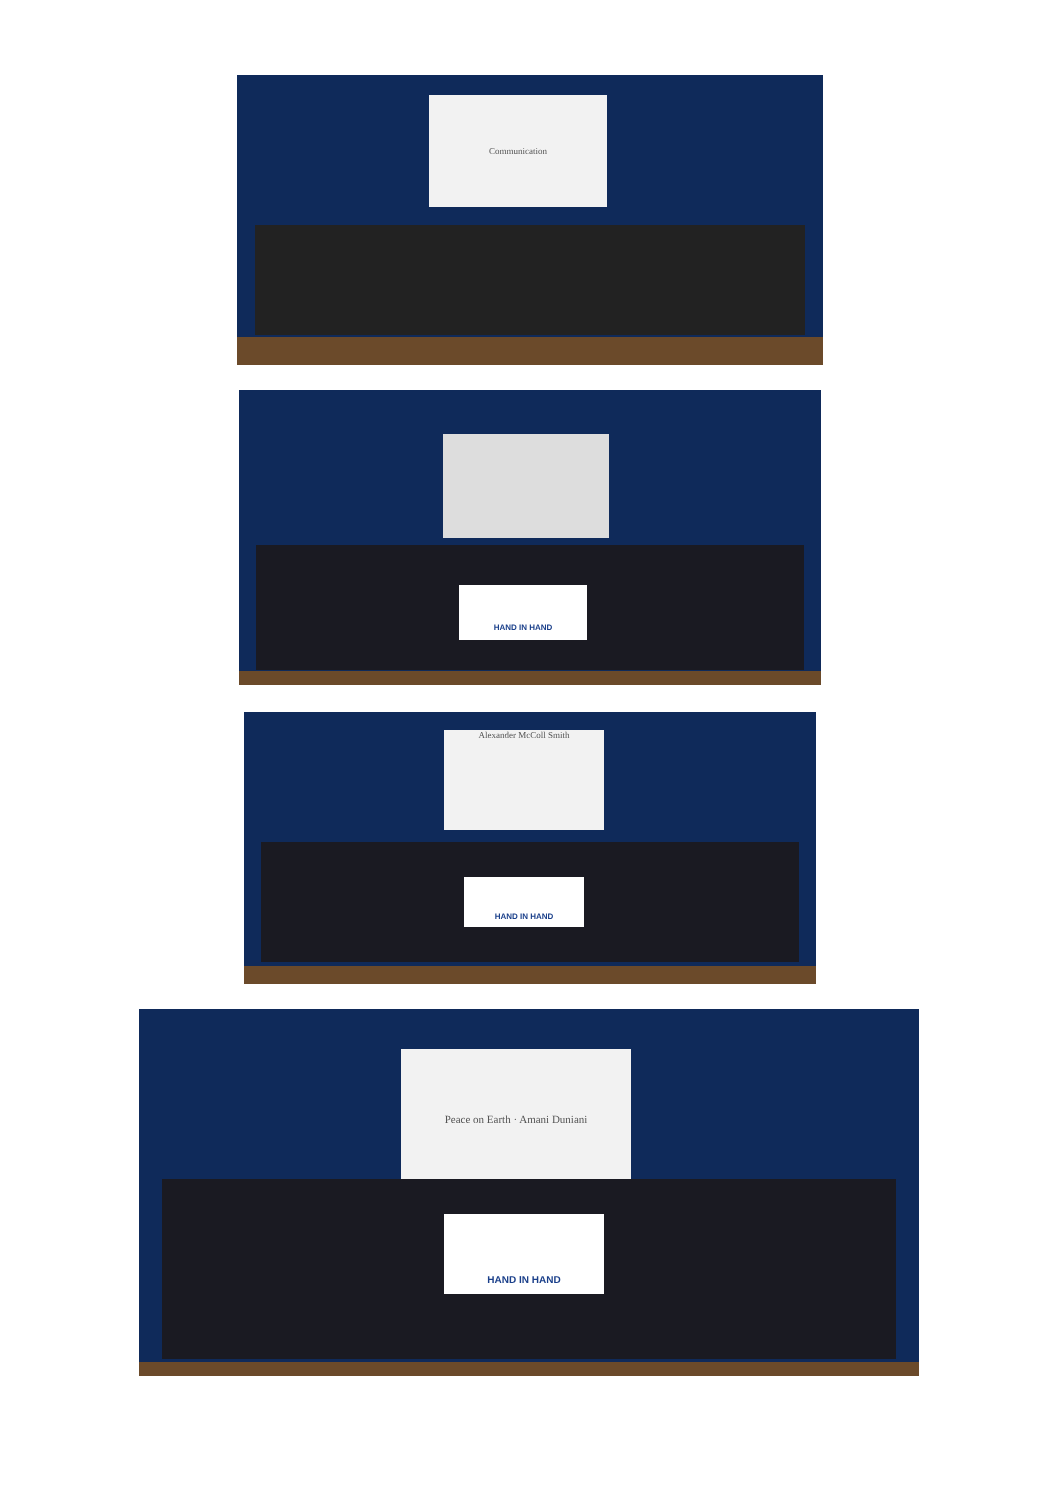Communication
HAND IN HAND
Alexander McColl Smith
HAND IN HAND
Peace on Earth · Amani Duniani
HAND IN HAND